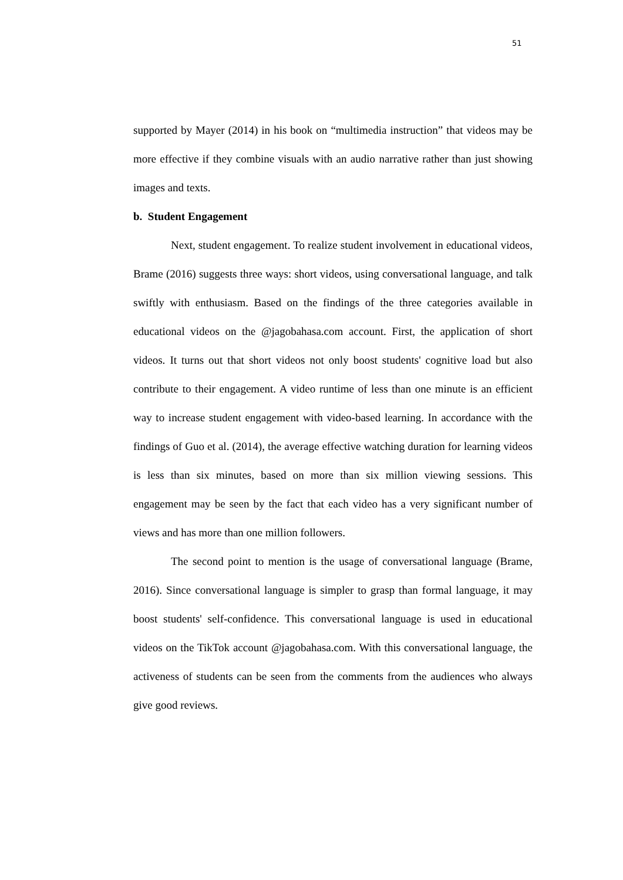51
supported by Mayer (2014) in his book on “multimedia instruction” that videos may be more effective if they combine visuals with an audio narrative rather than just showing images and texts.
b. Student Engagement
Next, student engagement. To realize student involvement in educational videos, Brame (2016) suggests three ways: short videos, using conversational language, and talk swiftly with enthusiasm. Based on the findings of the three categories available in educational videos on the @jagobahasa.com account. First, the application of short videos. It turns out that short videos not only boost students' cognitive load but also contribute to their engagement. A video runtime of less than one minute is an efficient way to increase student engagement with video-based learning. In accordance with the findings of Guo et al. (2014), the average effective watching duration for learning videos is less than six minutes, based on more than six million viewing sessions. This engagement may be seen by the fact that each video has a very significant number of views and has more than one million followers.
The second point to mention is the usage of conversational language (Brame, 2016). Since conversational language is simpler to grasp than formal language, it may boost students' self-confidence. This conversational language is used in educational videos on the TikTok account @jagobahasa.com. With this conversational language, the activeness of students can be seen from the comments from the audiences who always give good reviews.